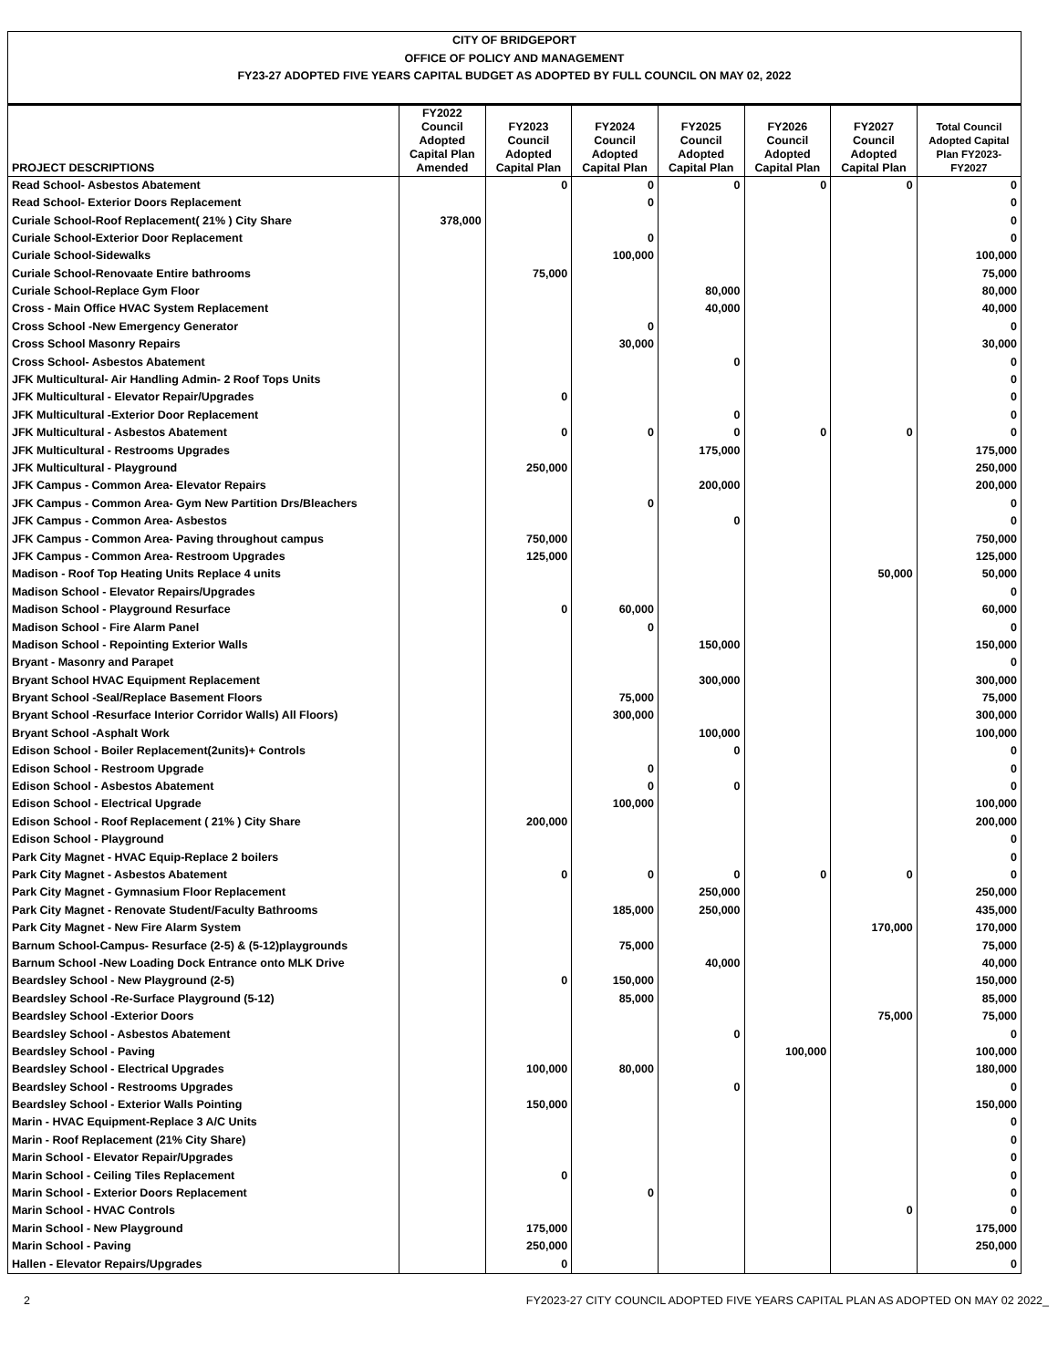| CITY OF BRIDGEPORT | | | | | | | |
| OFFICE OF POLICY AND MANAGEMENT | | | | | | | |
| FY23-27 ADOPTED FIVE YEARS CAPITAL BUDGET AS ADOPTED BY FULL COUNCIL ON MAY 02, 2022 | | | | | | | |
| PROJECT DESCRIPTIONS | FY2022 Council Adopted Capital Plan Amended | FY2023 Council Adopted Capital Plan | FY2024 Council Adopted Capital Plan | FY2025 Council Adopted Capital Plan | FY2026 Council Adopted Capital Plan | FY2027 Council Adopted Capital Plan | Total Council Adopted Capital Plan FY2023- FY2027 |
| Read School- Asbestos Abatement | | 0 | 0 | 0 | 0 | 0 | 0 |
| Read School- Exterior Doors Replacement | | | 0 | | | | 0 |
| Curiale School-Roof Replacement( 21% ) City Share | 378,000 | | | | | | 0 |
| Curiale School-Exterior Door Replacement | | | 0 | | | | 0 |
| Curiale School-Sidewalks | | | 100,000 | | | | 100,000 |
| Curiale School-Renovaate Entire bathrooms | | 75,000 | | | | | 75,000 |
| Curiale School-Replace Gym Floor | | | | 80,000 | | | 80,000 |
| Cross - Main Office HVAC System Replacement | | | | 40,000 | | | 40,000 |
| Cross School -New Emergency Generator | | | 0 | | | | 0 |
| Cross School Masonry Repairs | | | 30,000 | | | | 30,000 |
| Cross School- Asbestos Abatement | | | | 0 | | | 0 |
| JFK Multicultural- Air Handling Admin- 2 Roof Tops Units | | | | | | | 0 |
| JFK Multicultural - Elevator Repair/Upgrades | | 0 | | | | | 0 |
| JFK Multicultural -Exterior Door Replacement | | | | 0 | | | 0 |
| JFK Multicultural - Asbestos Abatement | | 0 | 0 | 0 | 0 | 0 | 0 |
| JFK Multicultural - Restrooms Upgrades | | | | 175,000 | | | 175,000 |
| JFK Multicultural - Playground | | 250,000 | | | | | 250,000 |
| JFK Campus - Common Area- Elevator Repairs | | | | 200,000 | | | 200,000 |
| JFK Campus - Common Area- Gym New Partition Drs/Bleachers | | | 0 | | | | 0 |
| JFK Campus - Common Area- Asbestos | | | | 0 | | | 0 |
| JFK Campus - Common Area- Paving throughout campus | | 750,000 | | | | | 750,000 |
| JFK Campus - Common Area- Restroom Upgrades | | 125,000 | | | | | 125,000 |
| Madison - Roof Top Heating Units Replace 4 units | | | | | | 50,000 | 50,000 |
| Madison School - Elevator Repairs/Upgrades | | | | | | | 0 |
| Madison School - Playground Resurface | | 0 | 60,000 | | | | 60,000 |
| Madison School - Fire Alarm Panel | | | 0 | | | | 0 |
| Madison School - Repointing Exterior Walls | | | | 150,000 | | | 150,000 |
| Bryant - Masonry and Parapet | | | | | | | 0 |
| Bryant School HVAC Equipment Replacement | | | | 300,000 | | | 300,000 |
| Bryant School -Seal/Replace Basement Floors | | | 75,000 | | | | 75,000 |
| Bryant School -Resurface Interior Corridor Walls) All Floors) | | | 300,000 | | | | 300,000 |
| Bryant School -Asphalt Work | | | | 100,000 | | | 100,000 |
| Edison School - Boiler Replacement(2units)+ Controls | | | | 0 | | | 0 |
| Edison School - Restroom Upgrade | | | 0 | | | | 0 |
| Edison School - Asbestos Abatement | | | 0 | 0 | | | 0 |
| Edison School - Electrical Upgrade | | | 100,000 | | | | 100,000 |
| Edison School - Roof Replacement ( 21% ) City Share | | 200,000 | | | | | 200,000 |
| Edison School - Playground | | | | | | | 0 |
| Park City Magnet - HVAC Equip-Replace 2 boilers | | | | | | | 0 |
| Park City Magnet - Asbestos Abatement | | 0 | 0 | 0 | 0 | 0 | 0 |
| Park City Magnet - Gymnasium Floor Replacement | | | | 250,000 | | | 250,000 |
| Park City Magnet - Renovate Student/Faculty Bathrooms | | | 185,000 | 250,000 | | | 435,000 |
| Park City Magnet - New Fire Alarm System | | | | | | 170,000 | 170,000 |
| Barnum School-Campus- Resurface (2-5) & (5-12)playgrounds | | | 75,000 | | | | 75,000 |
| Barnum School -New Loading Dock Entrance onto MLK Drive | | | | 40,000 | | | 40,000 |
| Beardsley School - New Playground (2-5) | | 0 | 150,000 | | | | 150,000 |
| Beardsley School -Re-Surface Playground (5-12) | | | 85,000 | | | | 85,000 |
| Beardsley School -Exterior Doors | | | | | | 75,000 | 75,000 |
| Beardsley School - Asbestos Abatement | | | | 0 | | | 0 |
| Beardsley School - Paving | | | | | 100,000 | | 100,000 |
| Beardsley School - Electrical Upgrades | | 100,000 | 80,000 | | | | 180,000 |
| Beardsley School - Restrooms Upgrades | | | | 0 | | | 0 |
| Beardsley School - Exterior Walls Pointing | | 150,000 | | | | | 150,000 |
| Marin - HVAC Equipment-Replace 3 A/C Units | | | | | | | 0 |
| Marin - Roof Replacement (21% City Share) | | | | | | | 0 |
| Marin School - Elevator Repair/Upgrades | | | | | | | 0 |
| Marin School - Ceiling Tiles Replacement | | 0 | | | | | 0 |
| Marin School - Exterior Doors Replacement | | | 0 | | | | 0 |
| Marin School - HVAC Controls | | | | | | 0 | 0 |
| Marin School - New Playground | | 175,000 | | | | | 175,000 |
| Marin School - Paving | | 250,000 | | | | | 250,000 |
| Hallen - Elevator Repairs/Upgrades | | 0 | | | | | 0 |
2 FY2023-27 CITY COUNCIL ADOPTED FIVE YEARS CAPITAL PLAN AS ADOPTED ON MAY 02 2022_